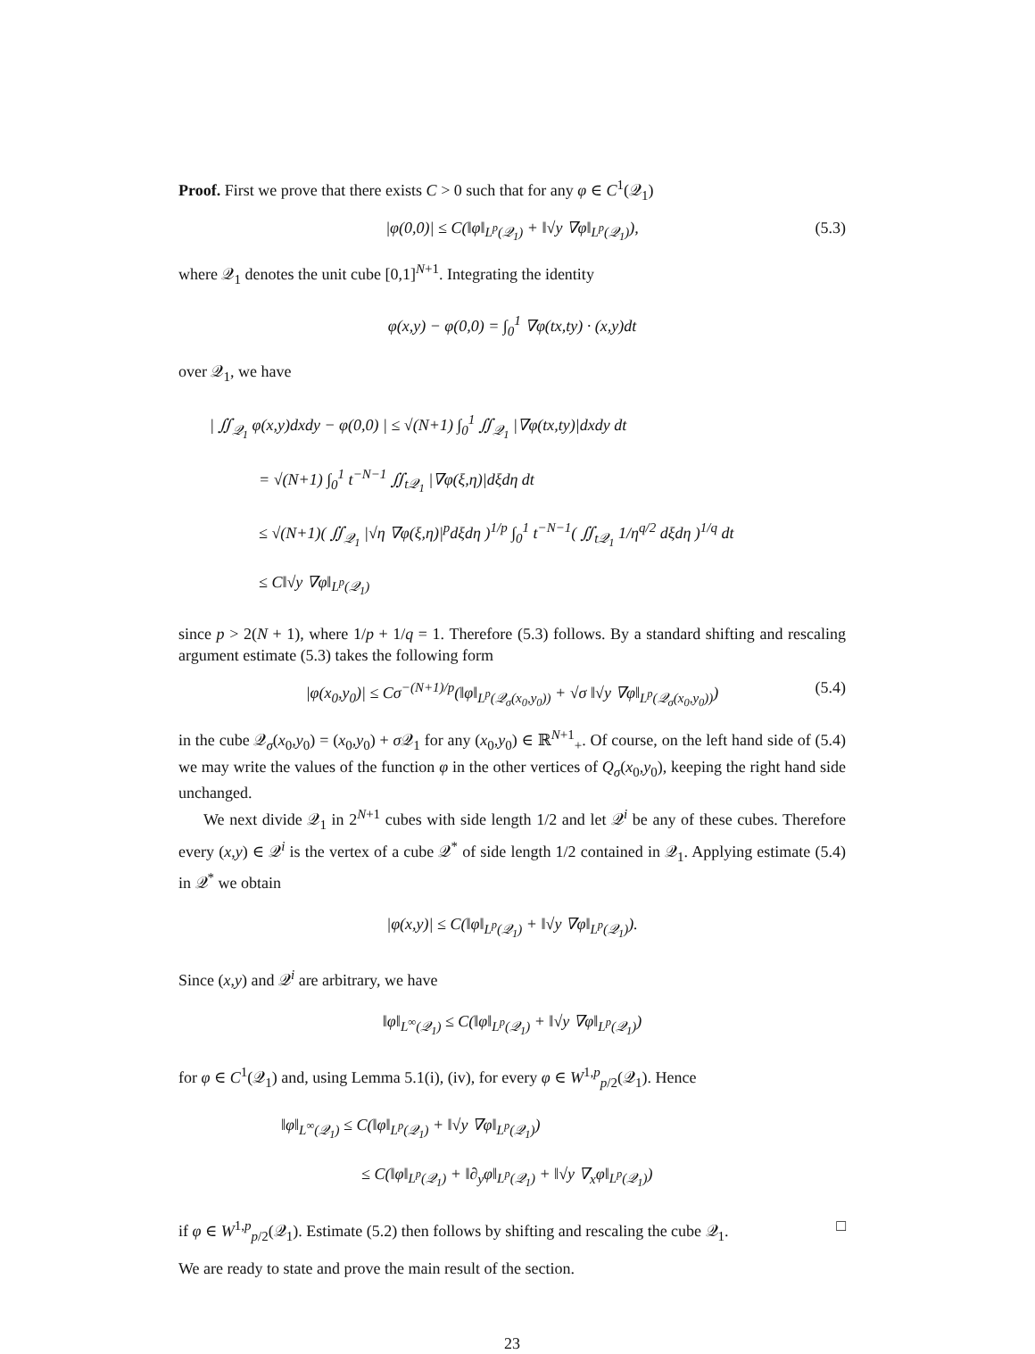Proof. First we prove that there exists C > 0 such that for any φ ∈ C<sup>1</sup>(𝒬<sub>1</sub>)
|φ(0,0)| ≤ C(‖φ‖<sub>L<sup>p</sup>(𝒬<sub>1</sub>)</sub> + ‖√y ∇φ‖<sub>L<sup>p</sup>(𝒬<sub>1</sub>)</sub>), (5.3)
where 𝒬<sub>1</sub> denotes the unit cube [0,1]<sup>N+1</sup>. Integrating the identity
φ(x,y) − φ(0,0) = ∫<sub>0</sub><sup>1</sup> ∇φ(tx,ty) · (x,y)dt
over 𝒬<sub>1</sub>, we have
| ∬<sub>𝒬<sub>1</sub></sub> φ(x,y)dxdy − φ(0,0) | ≤ √(N+1) ∫<sub>0</sub><sup>1</sup> ∬<sub>𝒬<sub>1</sub></sub> |∇φ(tx,ty)|dxdy dt
= √(N+1) ∫<sub>0</sub><sup>1</sup> t<sup>−N−1</sup> ∬<sub>t𝒬<sub>1</sub></sub> |∇φ(ξ,η)|dξdη dt
≤ √(N+1)( ∬<sub>𝒬<sub>1</sub></sub> |√η ∇φ(ξ,η)|<sup>p</sup>dξdη )<sup>1/p</sup> ∫<sub>0</sub><sup>1</sup> t<sup>−N−1</sup>( ∬<sub>t𝒬<sub>1</sub></sub> 1/η<sup>q/2</sup> dξdη )<sup>1/q</sup> dt
≤ C‖√y ∇φ‖<sub>L<sup>p</sup>(𝒬<sub>1</sub>)</sub>
since p > 2(N + 1), where 1/p + 1/q = 1. Therefore (5.3) follows. By a standard shifting and rescaling argument estimate (5.3) takes the following form
|φ(x<sub>0</sub>,y<sub>0</sub>)| ≤ Cσ<sup>−(N+1)/p</sup>(‖φ‖<sub>L<sup>p</sup>(𝒬<sub>σ</sub>(x<sub>0</sub>,y<sub>0</sub>))</sub> + √σ ‖√y ∇φ‖<sub>L<sup>p</sup>(𝒬<sub>σ</sub>(x<sub>0</sub>,y<sub>0</sub>))</sub>) (5.4)
in the cube 𝒬<sub>σ</sub>(x<sub>0</sub>,y<sub>0</sub>) = (x<sub>0</sub>,y<sub>0</sub>) + σ 𝒬<sub>1</sub> for any (x<sub>0</sub>,y<sub>0</sub>) ∈ ℝ<sup>N+1</sup><sub>+</sub>. Of course, on the left hand side of (5.4) we may write the values of the function φ in the other vertices of Q<sub>σ</sub>(x<sub>0</sub>,y<sub>0</sub>), keeping the right hand side unchanged.
We next divide 𝒬<sub>1</sub> in 2<sup>N+1</sup> cubes with side length 1/2 and let 𝒬<sup>i</sup> be any of these cubes. Therefore every (x,y) ∈ 𝒬<sup>i</sup> is the vertex of a cube 𝒬<sup>*</sup> of side length 1/2 contained in 𝒬<sub>1</sub>. Applying estimate (5.4) in 𝒬<sup>*</sup> we obtain
|φ(x,y)| ≤ C(‖φ‖<sub>L<sup>p</sup>(𝒬<sub>1</sub>)</sub> + ‖√y ∇φ‖<sub>L<sup>p</sup>(𝒬<sub>1</sub>)</sub>).
Since (x,y) and 𝒬<sup>i</sup> are arbitrary, we have
‖φ‖<sub>L<sup>∞</sup>(𝒬<sub>1</sub>)</sub> ≤ C(‖φ‖<sub>L<sup>p</sup>(𝒬<sub>1</sub>)</sub> + ‖√y ∇φ‖<sub>L<sup>p</sup>(𝒬<sub>1</sub>)</sub>)
for φ ∈ C<sup>1</sup>(𝒬<sub>1</sub>) and, using Lemma 5.1(i), (iv), for every φ ∈ W<sup>1,p</sup><sub>p/2</sub>(𝒬<sub>1</sub>). Hence
‖φ‖<sub>L<sup>∞</sup>(𝒬<sub>1</sub>)</sub> ≤ C(‖φ‖<sub>L<sup>p</sup>(𝒬<sub>1</sub>)</sub> + ‖√y ∇φ‖<sub>L<sup>p</sup>(𝒬<sub>1</sub>)</sub>)
≤ C(‖φ‖<sub>L<sup>p</sup>(𝒬<sub>1</sub>)</sub> + ‖∂<sub>y</sub>φ‖<sub>L<sup>p</sup>(𝒬<sub>1</sub>)</sub> + ‖√y ∇<sub>x</sub>φ‖<sub>L<sup>p</sup>(𝒬<sub>1</sub>)</sub>)
if φ ∈ W<sup>1,p</sup><sub>p/2</sub>(𝒬<sub>1</sub>). Estimate (5.2) then follows by shifting and rescaling the cube 𝒬<sub>1</sub>. □
We are ready to state and prove the main result of the section.
23